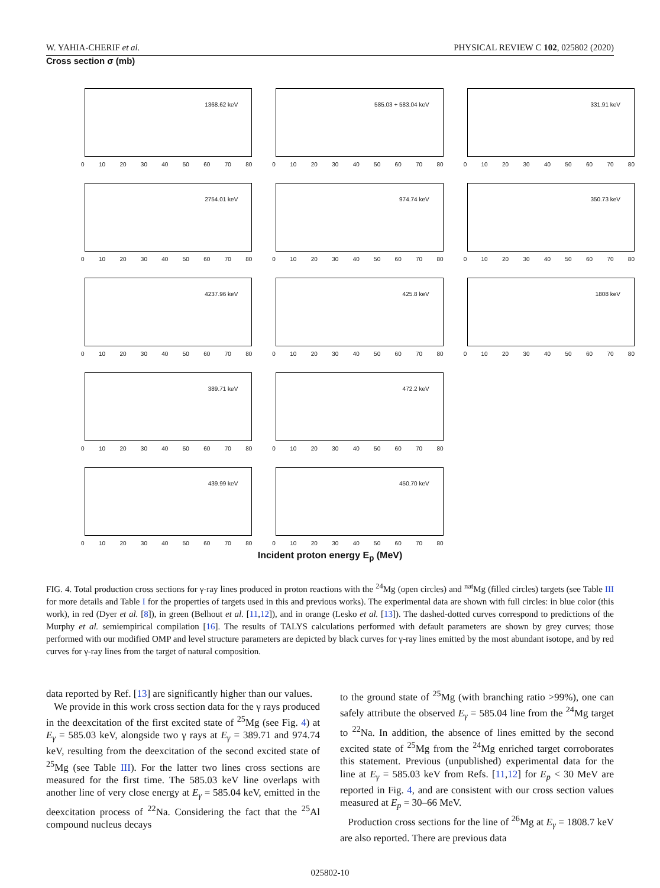W. YAHIA-CHERIF et al. PHYSICAL REVIEW C 102, 025802 (2020)
Cross section σ (mb)
1368.62 keV
0 10 20 30 40 50 60 70 80
585.03 + 583.04 keV
0 10 20 30 40 50 60 70 80
331.91 keV
0 10 20 30 40 50 60 70 80
2754.01 keV
0 10 20 30 40 50 60 70 80
974.74 keV
0 10 20 30 40 50 60 70 80
350.73 keV
0 10 20 30 40 50 60 70 80
4237.96 keV
0 10 20 30 40 50 60 70 80
425.8 keV
0 10 20 30 40 50 60 70 80
1808 keV
0 10 20 30 40 50 60 70 80
389.71 keV
0 10 20 30 40 50 60 70 80
472.2 keV
0 10 20 30 40 50 60 70 80
439.99 keV
0 10 20 30 40 50 60 70 80
450.70 keV
0 10 20 30 40 50 60 70 80
Incident proton energy E<sub>p</sub> (MeV)
FIG. 4. Total production cross sections for γ-ray lines produced in proton reactions with the <sup>24</sup>Mg (open circles) and <sup>nat</sup>Mg (filled circles) targets (see Table III for more details and Table I for the properties of targets used in this and previous works). The experimental data are shown with full circles: in blue color (this work), in red (Dyer et al. [8]), in green (Belhout et al. [11,12]), and in orange (Lesko et al. [13]). The dashed-dotted curves correspond to predictions of the Murphy et al. semiempirical compilation [16]. The results of TALYS calculations performed with default parameters are shown by grey curves; those performed with our modified OMP and level structure parameters are depicted by black curves for γ-ray lines emitted by the most abundant isotope, and by red curves for γ-ray lines from the target of natural composition.
data reported by Ref. [13] are significantly higher than our values.
We provide in this work cross section data for the γ rays produced in the deexcitation of the first excited state of <sup>25</sup>Mg (see Fig. 4) at E<sub>γ</sub> = 585.03 keV, alongside two γ rays at E<sub>γ</sub> = 389.71 and 974.74 keV, resulting from the deexcitation of the second excited state of <sup>25</sup>Mg (see Table III). For the latter two lines cross sections are measured for the first time. The 585.03 keV line overlaps with another line of very close energy at E<sub>γ</sub> = 585.04 keV, emitted in the deexcitation process of <sup>22</sup>Na. Considering the fact that the <sup>25</sup>Al compound nucleus decays
to the ground state of <sup>25</sup>Mg (with branching ratio >99%), one can safely attribute the observed E<sub>γ</sub> = 585.04 line from the <sup>24</sup>Mg target to <sup>22</sup>Na. In addition, the absence of lines emitted by the second excited state of <sup>25</sup>Mg from the <sup>24</sup>Mg enriched target corroborates this statement. Previous (unpublished) experimental data for the line at E<sub>γ</sub> = 585.03 keV from Refs. [11,12] for E<sub>p</sub> < 30 MeV are reported in Fig. 4, and are consistent with our cross section values measured at E<sub>p</sub> = 30–66 MeV.
Production cross sections for the line of <sup>26</sup>Mg at E<sub>γ</sub> = 1808.7 keV are also reported. There are previous data
025802-10